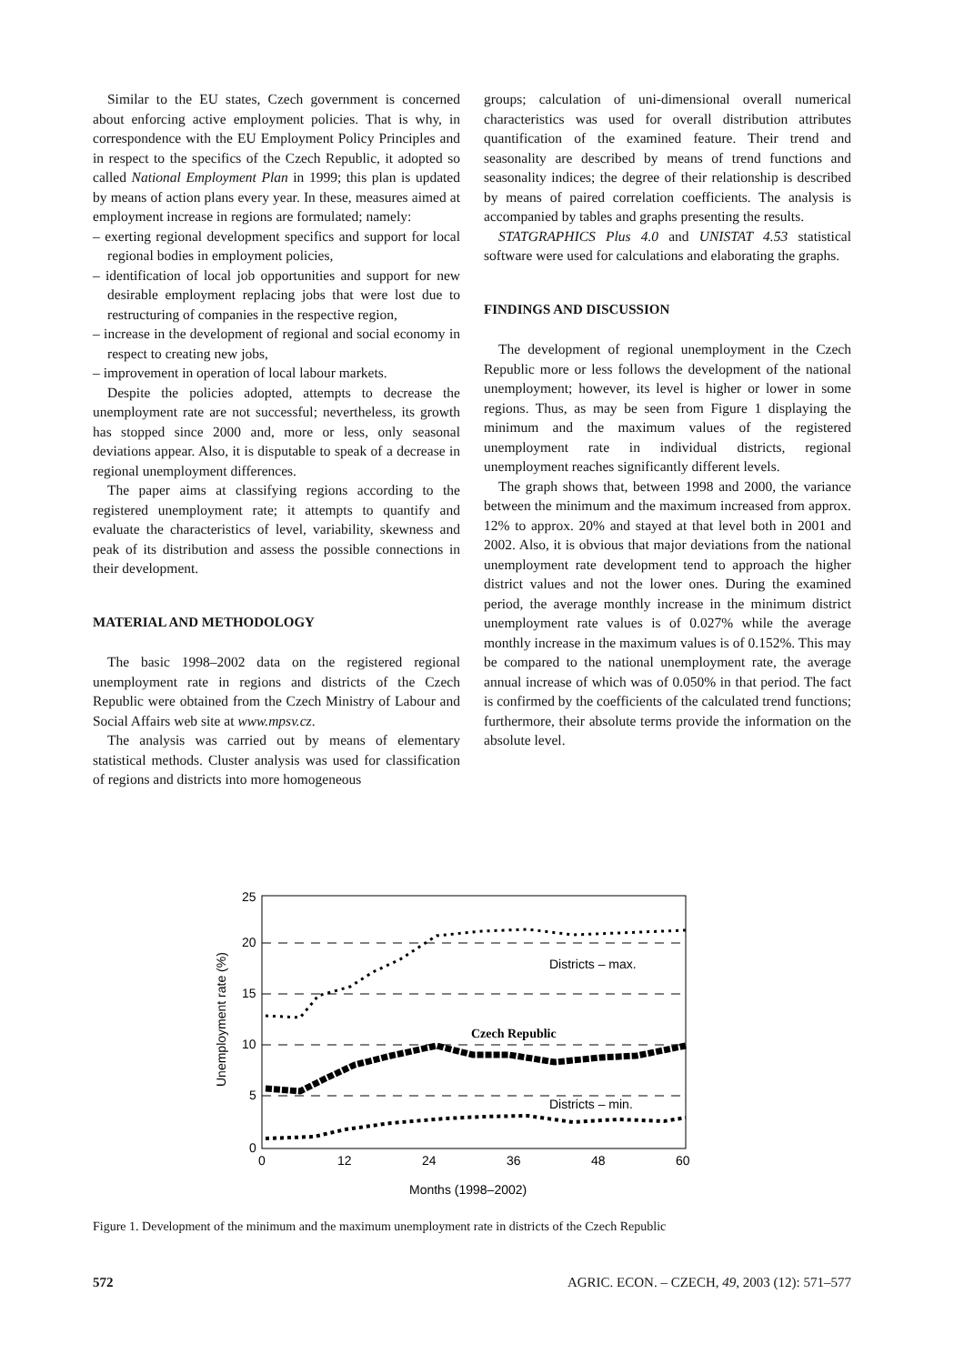Similar to the EU states, Czech government is concerned about enforcing active employment policies. That is why, in correspondence with the EU Employment Policy Principles and in respect to the specifics of the Czech Republic, it adopted so called National Employment Plan in 1999; this plan is updated by means of action plans every year. In these, measures aimed at employment increase in regions are formulated; namely:
– exerting regional development specifics and support for local regional bodies in employment policies,
– identification of local job opportunities and support for new desirable employment replacing jobs that were lost due to restructuring of companies in the respective region,
– increase in the development of regional and social economy in respect to creating new jobs,
– improvement in operation of local labour markets.
Despite the policies adopted, attempts to decrease the unemployment rate are not successful; nevertheless, its growth has stopped since 2000 and, more or less, only seasonal deviations appear. Also, it is disputable to speak of a decrease in regional unemployment differences.
The paper aims at classifying regions according to the registered unemployment rate; it attempts to quantify and evaluate the characteristics of level, variability, skewness and peak of its distribution and assess the possible connections in their development.
MATERIAL AND METHODOLOGY
The basic 1998–2002 data on the registered regional unemployment rate in regions and districts of the Czech Republic were obtained from the Czech Ministry of Labour and Social Affairs web site at www.mpsv.cz.
The analysis was carried out by means of elementary statistical methods. Cluster analysis was used for classification of regions and districts into more homogeneous
groups; calculation of uni-dimensional overall numerical characteristics was used for overall distribution attributes quantification of the examined feature. Their trend and seasonality are described by means of trend functions and seasonality indices; the degree of their relationship is described by means of paired correlation coefficients. The analysis is accompanied by tables and graphs presenting the results.
STATGRAPHICS Plus 4.0 and UNISTAT 4.53 statistical software were used for calculations and elaborating the graphs.
FINDINGS AND DISCUSSION
The development of regional unemployment in the Czech Republic more or less follows the development of the national unemployment; however, its level is higher or lower in some regions. Thus, as may be seen from Figure 1 displaying the minimum and the maximum values of the registered unemployment rate in individual districts, regional unemployment reaches significantly different levels.
The graph shows that, between 1998 and 2000, the variance between the minimum and the maximum increased from approx. 12% to approx. 20% and stayed at that level both in 2001 and 2002. Also, it is obvious that major deviations from the national unemployment rate development tend to approach the higher district values and not the lower ones. During the examined period, the average monthly increase in the minimum district unemployment rate values is of 0.027% while the average monthly increase in the maximum values is of 0.152%. This may be compared to the national unemployment rate, the average annual increase of which was of 0.050% in that period. The fact is confirmed by the coefficients of the calculated trend functions; furthermore, their absolute terms provide the information on the absolute level.
25
20
15
10
5
0
0
12
24
36
48
60
Unemployment rate (%)
Months (1998–2002)
Districts – max.
Czech Republic
Districts – min.
Figure 1. Development of the minimum and the maximum unemployment rate in districts of the Czech Republic
572 AGRIC. ECON. – CZECH, 49, 2003 (12): 571–577